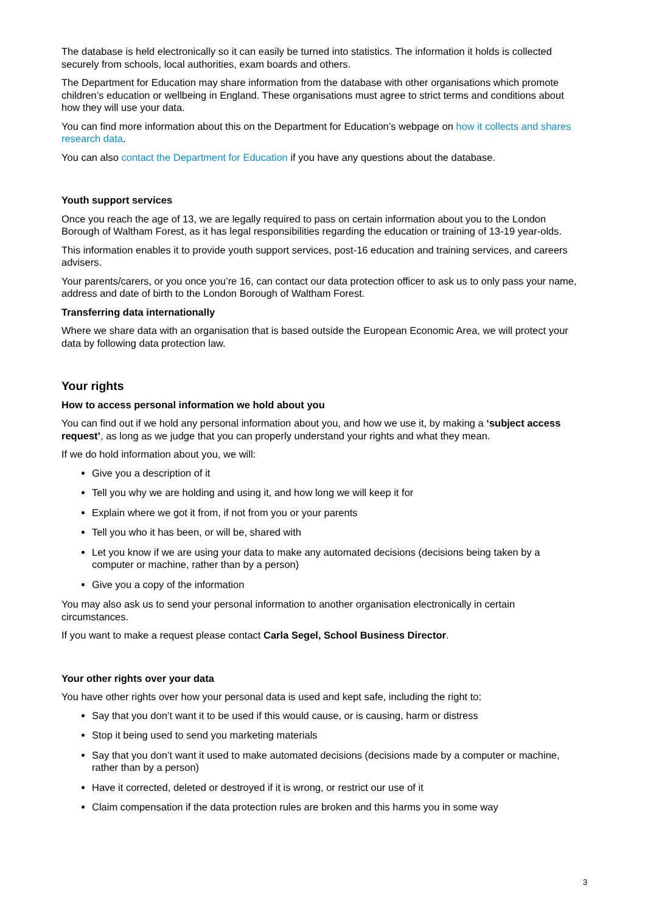The database is held electronically so it can easily be turned into statistics. The information it holds is collected securely from schools, local authorities, exam boards and others.
The Department for Education may share information from the database with other organisations which promote children’s education or wellbeing in England. These organisations must agree to strict terms and conditions about how they will use your data.
You can find more information about this on the Department for Education’s webpage on how it collects and shares research data.
You can also contact the Department for Education if you have any questions about the database.
Youth support services
Once you reach the age of 13, we are legally required to pass on certain information about you to the London Borough of Waltham Forest, as it has legal responsibilities regarding the education or training of 13-19 year-olds.
This information enables it to provide youth support services, post-16 education and training services, and careers advisers.
Your parents/carers, or you once you’re 16, can contact our data protection officer to ask us to only pass your name, address and date of birth to the London Borough of Waltham Forest.
Transferring data internationally
Where we share data with an organisation that is based outside the European Economic Area, we will protect your data by following data protection law.
Your rights
How to access personal information we hold about you
You can find out if we hold any personal information about you, and how we use it, by making a ‘subject access request’, as long as we judge that you can properly understand your rights and what they mean.
If we do hold information about you, we will:
Give you a description of it
Tell you why we are holding and using it, and how long we will keep it for
Explain where we got it from, if not from you or your parents
Tell you who it has been, or will be, shared with
Let you know if we are using your data to make any automated decisions (decisions being taken by a computer or machine, rather than by a person)
Give you a copy of the information
You may also ask us to send your personal information to another organisation electronically in certain circumstances.
If you want to make a request please contact Carla Segel, School Business Director.
Your other rights over your data
You have other rights over how your personal data is used and kept safe, including the right to:
Say that you don’t want it to be used if this would cause, or is causing, harm or distress
Stop it being used to send you marketing materials
Say that you don’t want it used to make automated decisions (decisions made by a computer or machine, rather than by a person)
Have it corrected, deleted or destroyed if it is wrong, or restrict our use of it
Claim compensation if the data protection rules are broken and this harms you in some way
3